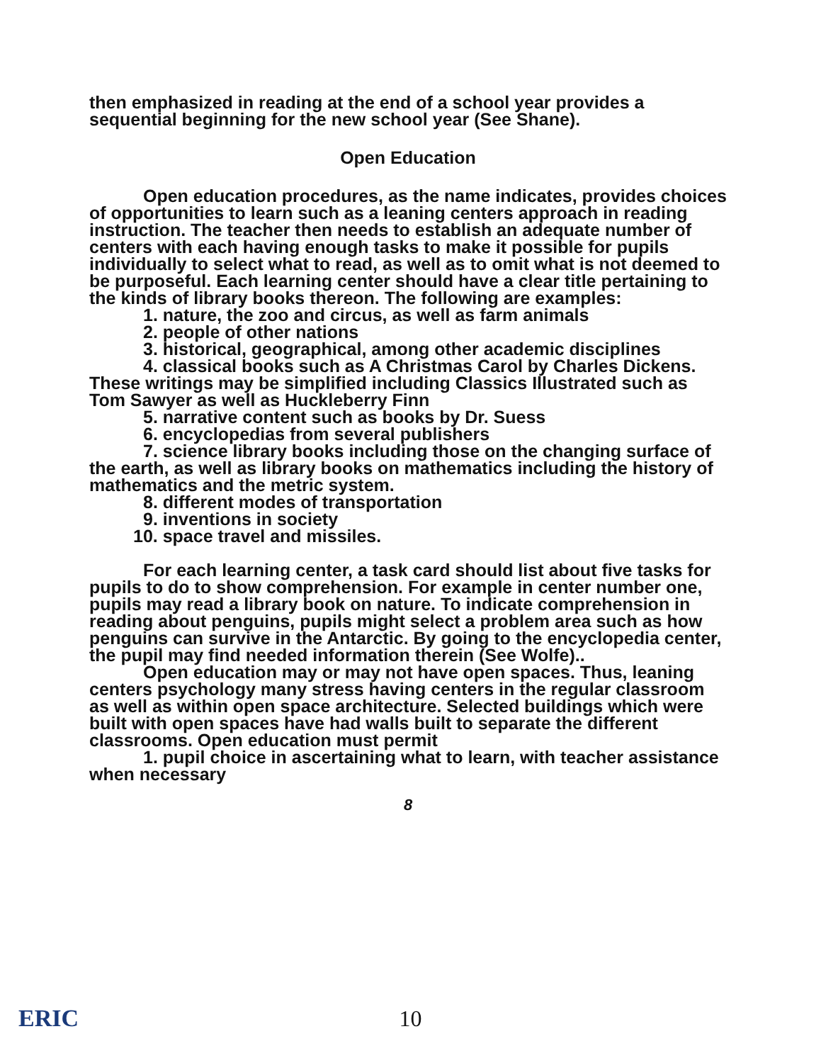then emphasized in reading at the end of a school year provides a sequential beginning for the new school year (See Shane).
Open Education
Open education procedures, as the name indicates, provides choices of opportunities to learn such as a leaning centers approach in reading instruction. The teacher then needs to establish an adequate number of centers with each having enough tasks to make it possible for pupils individually to select what to read, as well as to omit what is not deemed to be purposeful. Each learning center should have a clear title pertaining to the kinds of library books thereon. The following are examples:
1. nature, the zoo and circus, as well as farm animals
2. people of other nations
3. historical, geographical, among other academic disciplines
4. classical books such as A Christmas Carol by Charles Dickens. These writings may be simplified including Classics Illustrated such as Tom Sawyer as well as Huckleberry Finn
5. narrative content such as books by Dr. Suess
6. encyclopedias from several publishers
7. science library books including those on the changing surface of the earth, as well as library books on mathematics including the history of mathematics and the metric system.
8. different modes of transportation
9. inventions in society
10. space travel and missiles.
For each learning center, a task card should list about five tasks for pupils to do to show comprehension. For example in center number one, pupils may read a library book on nature. To indicate comprehension in reading about penguins, pupils might select a problem area such as how penguins can survive in the Antarctic. By going to the encyclopedia center, the pupil may find needed information therein (See Wolfe)..
Open education may or may not have open spaces. Thus, leaning centers psychology many stress having centers in the regular classroom as well as within open space architecture. Selected buildings which were built with open spaces have had walls built to separate the different classrooms. Open education must permit
1. pupil choice in ascertaining what to learn, with teacher assistance when necessary
8
ERIC
10